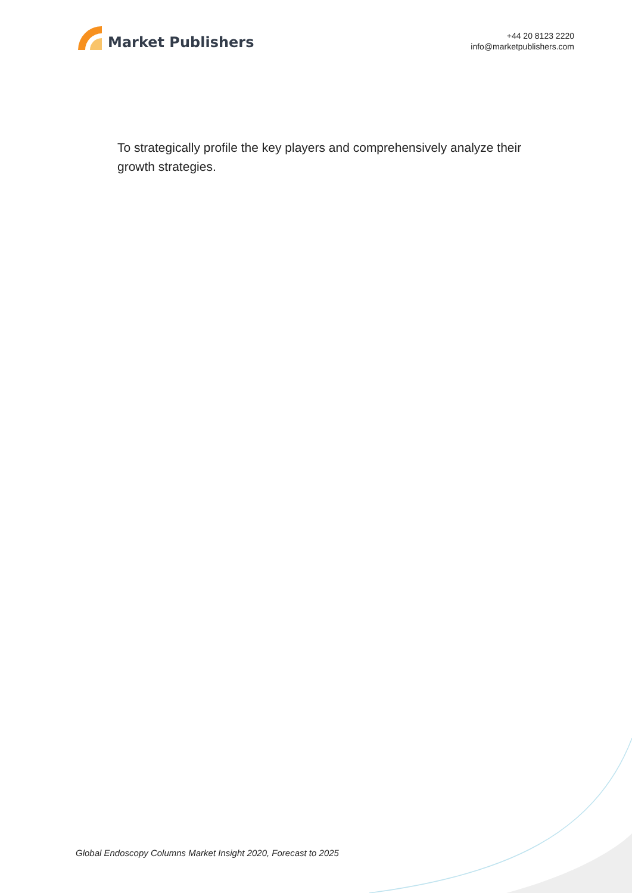Market Publishers
+44 20 8123 2220
info@marketpublishers.com
To strategically profile the key players and comprehensively analyze their growth strategies.
Global Endoscopy Columns Market Insight 2020, Forecast to 2025